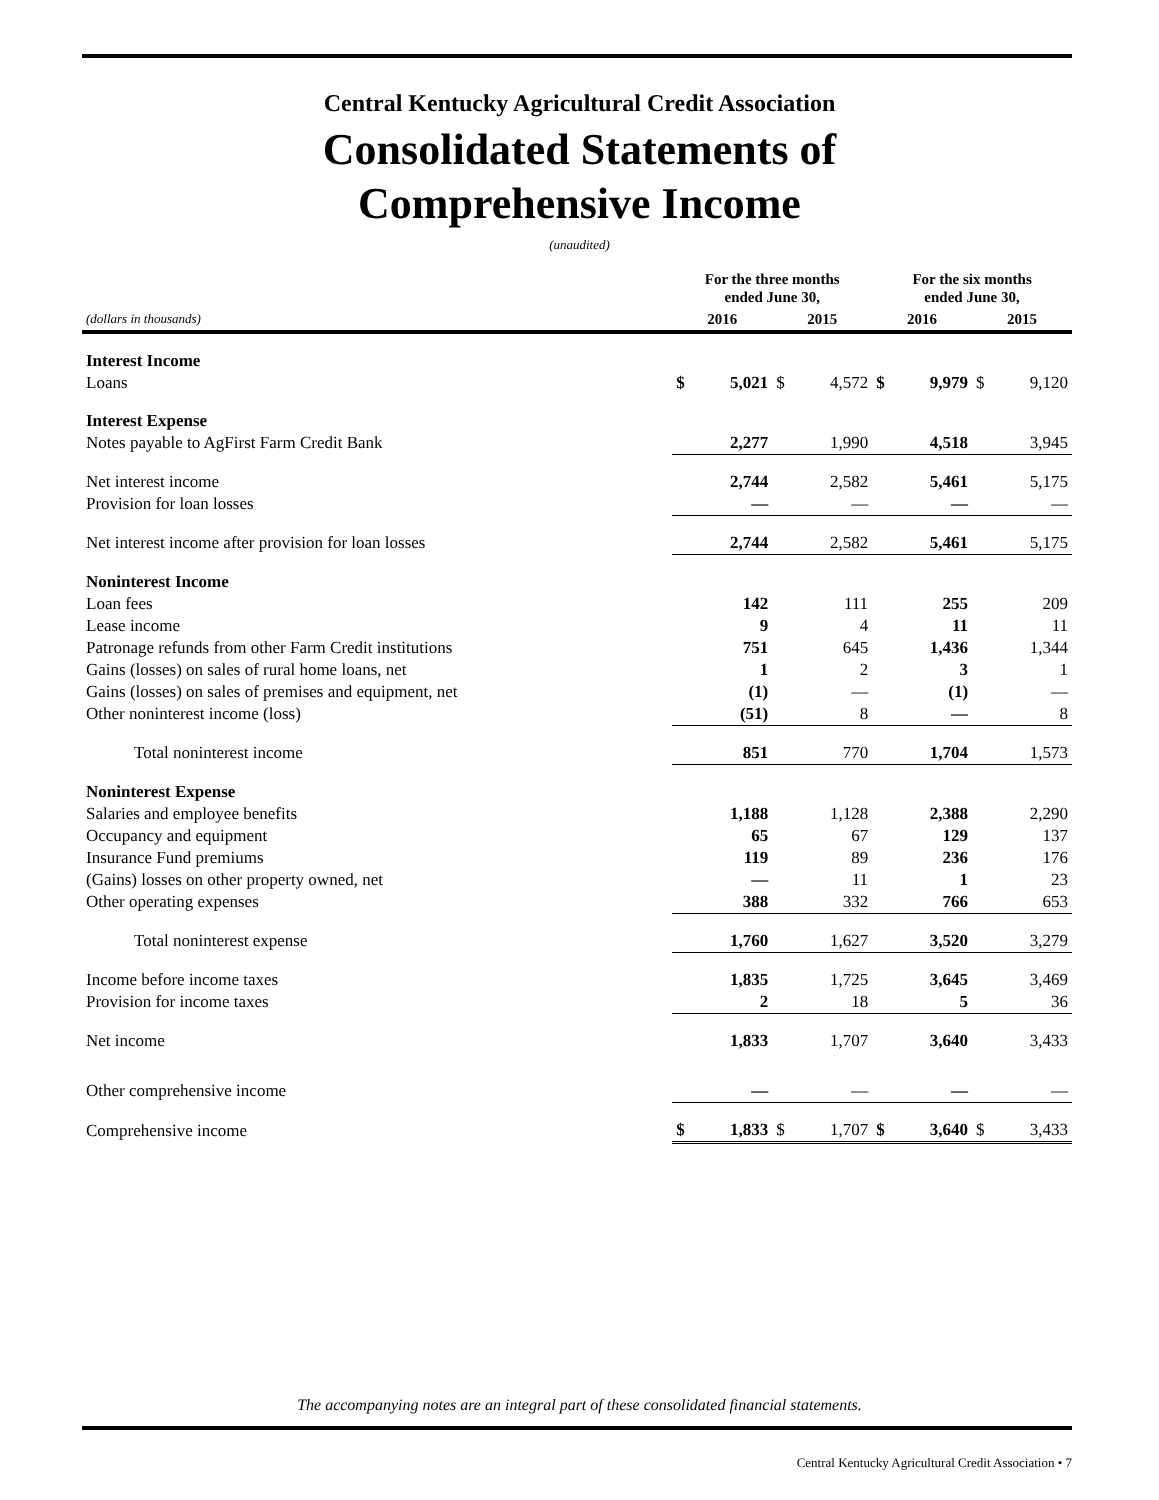Central Kentucky Agricultural Credit Association
Consolidated Statements of
Comprehensive Income
(unaudited)
| | For the three months ended June 30, | | | | For the six months ended June 30, | | | |
| --- | --- | --- | --- | --- | --- | --- | --- | --- |
| (dollars in thousands) | 2016 | | 2015 | | 2016 | | 2015 | |
| Interest Income | | | | | | | | |
| Loans | $ | 5,021 | $ | 4,572 | $ | 9,979 | $ | 9,120 |
| Interest Expense | | | | | | | | |
| Notes payable to AgFirst Farm Credit Bank | | 2,277 | | 1,990 | | 4,518 | | 3,945 |
| Net interest income | | 2,744 | | 2,582 | | 5,461 | | 5,175 |
| Provision for loan losses | | — | | — | | — | | — |
| Net interest income after provision for loan losses | | 2,744 | | 2,582 | | 5,461 | | 5,175 |
| Noninterest Income | | | | | | | | |
| Loan fees | | 142 | | 111 | | 255 | | 209 |
| Lease income | | 9 | | 4 | | 11 | | 11 |
| Patronage refunds from other Farm Credit institutions | | 751 | | 645 | | 1,436 | | 1,344 |
| Gains (losses) on sales of rural home loans, net | | 1 | | 2 | | 3 | | 1 |
| Gains (losses) on sales of premises and equipment, net | | (1) | | — | | (1) | | — |
| Other noninterest income (loss) | | (51) | | 8 | | — | | 8 |
| Total noninterest income | | 851 | | 770 | | 1,704 | | 1,573 |
| Noninterest Expense | | | | | | | | |
| Salaries and employee benefits | | 1,188 | | 1,128 | | 2,388 | | 2,290 |
| Occupancy and equipment | | 65 | | 67 | | 129 | | 137 |
| Insurance Fund premiums | | 119 | | 89 | | 236 | | 176 |
| (Gains) losses on other property owned, net | | — | | 11 | | 1 | | 23 |
| Other operating expenses | | 388 | | 332 | | 766 | | 653 |
| Total noninterest expense | | 1,760 | | 1,627 | | 3,520 | | 3,279 |
| Income before income taxes | | 1,835 | | 1,725 | | 3,645 | | 3,469 |
| Provision for income taxes | | 2 | | 18 | | 5 | | 36 |
| Net income | | 1,833 | | 1,707 | | 3,640 | | 3,433 |
| Other comprehensive income | | — | | — | | — | | — |
| Comprehensive income | $ | 1,833 | $ | 1,707 | $ | 3,640 | $ | 3,433 |
The accompanying notes are an integral part of these consolidated financial statements.
Central Kentucky Agricultural Credit Association • 7